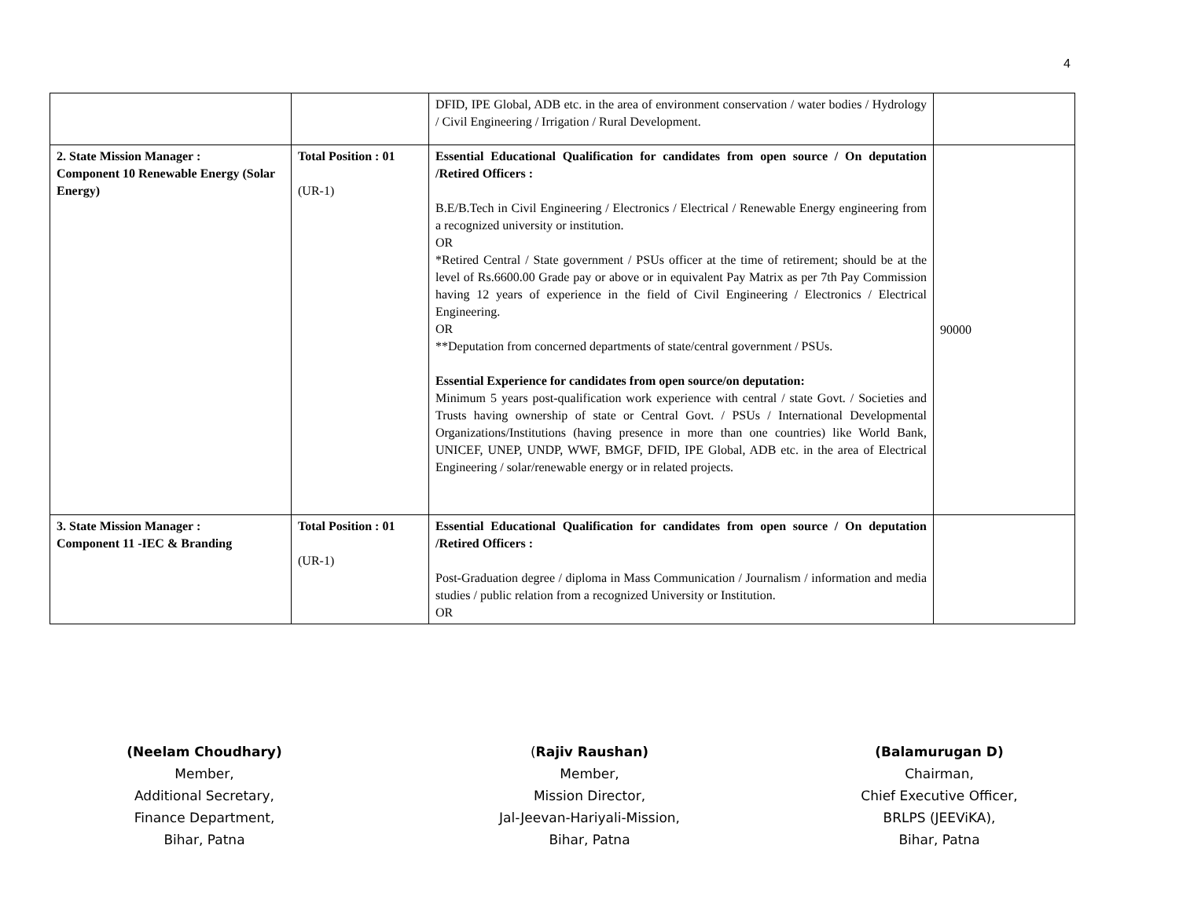4
| | | DFID, IPE Global, ADB etc. in the area of environment conservation / water bodies / Hydrology / Civil Engineering / Irrigation / Rural Development. | |
| 2. State Mission Manager : Component 10 Renewable Energy (Solar Energy) | Total Position : 01 (UR-1) | Essential Educational Qualification for candidates from open source / On deputation /Retired Officers : B.E/B.Tech in Civil Engineering / Electronics / Electrical / Renewable Energy engineering from a recognized university or institution. OR *Retired Central / State government / PSUs officer at the time of retirement; should be at the level of Rs.6600.00 Grade pay or above or in equivalent Pay Matrix as per 7th Pay Commission having 12 years of experience in the field of Civil Engineering / Electronics / Electrical Engineering. OR **Deputation from concerned departments of state/central government / PSUs. Essential Experience for candidates from open source/on deputation: Minimum 5 years post-qualification work experience with central / state Govt. / Societies and Trusts having ownership of state or Central Govt. / PSUs / International Developmental Organizations/Institutions (having presence in more than one countries) like World Bank, UNICEF, UNEP, UNDP, WWF, BMGF, DFID, IPE Global, ADB etc. in the area of Electrical Engineering / solar/renewable energy or in related projects. | 90000 |
| 3. State Mission Manager : Component 11 -IEC & Branding | Total Position : 01 (UR-1) | Essential Educational Qualification for candidates from open source / On deputation /Retired Officers : Post-Graduation degree / diploma in Mass Communication / Journalism / information and media studies / public relation from a recognized University or Institution. OR | |
(Neelam Choudhary)
Member,
Additional Secretary,
Finance Department,
Bihar, Patna
(Rajiv Raushan)
Member,
Mission Director,
Jal-Jeevan-Hariyali-Mission,
Bihar, Patna
(Balamurugan D)
Chairman,
Chief Executive Officer,
BRLPS (JEEViKA),
Bihar, Patna